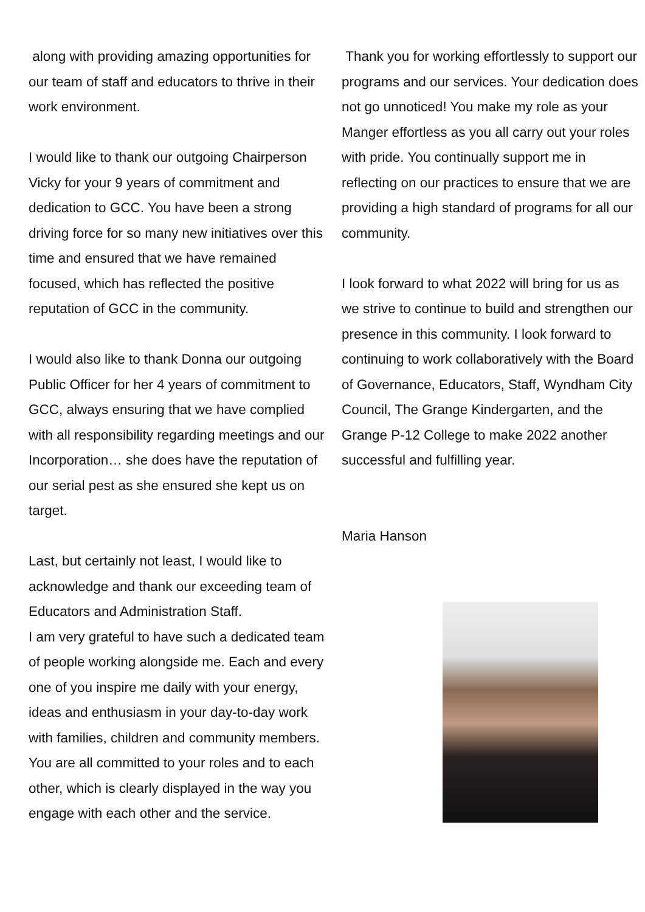along with providing amazing opportunities for our team of staff and educators to thrive in their work environment.
I would like to thank our outgoing Chairperson Vicky for your 9 years of commitment and dedication to GCC. You have been a strong driving force for so many new initiatives over this time and ensured that we have remained focused, which has reflected the positive reputation of GCC in the community.
I would also like to thank Donna our outgoing Public Officer for her 4 years of commitment to GCC, always ensuring that we have complied with all responsibility regarding meetings and our Incorporation… she does have the reputation of our serial pest as she ensured she kept us on target.
Last, but certainly not least, I would like to acknowledge and thank our exceeding team of Educators and Administration Staff.
I am very grateful to have such a dedicated team of people working alongside me. Each and every one of you inspire me daily with your energy, ideas and enthusiasm in your day-to-day work with families, children and community members. You are all committed to your roles and to each other, which is clearly displayed in the way you engage with each other and the service.
Thank you for working effortlessly to support our programs and our services. Your dedication does not go unnoticed! You make my role as your Manger effortless as you all carry out your roles with pride. You continually support me in reflecting on our practices to ensure that we are providing a high standard of programs for all our community.
I look forward to what 2022 will bring for us as we strive to continue to build and strengthen our presence in this community. I look forward to continuing to work collaboratively with the Board of Governance, Educators, Staff, Wyndham City Council, The Grange Kindergarten, and the Grange P-12 College to make 2022 another successful and fulfilling year.
Maria Hanson